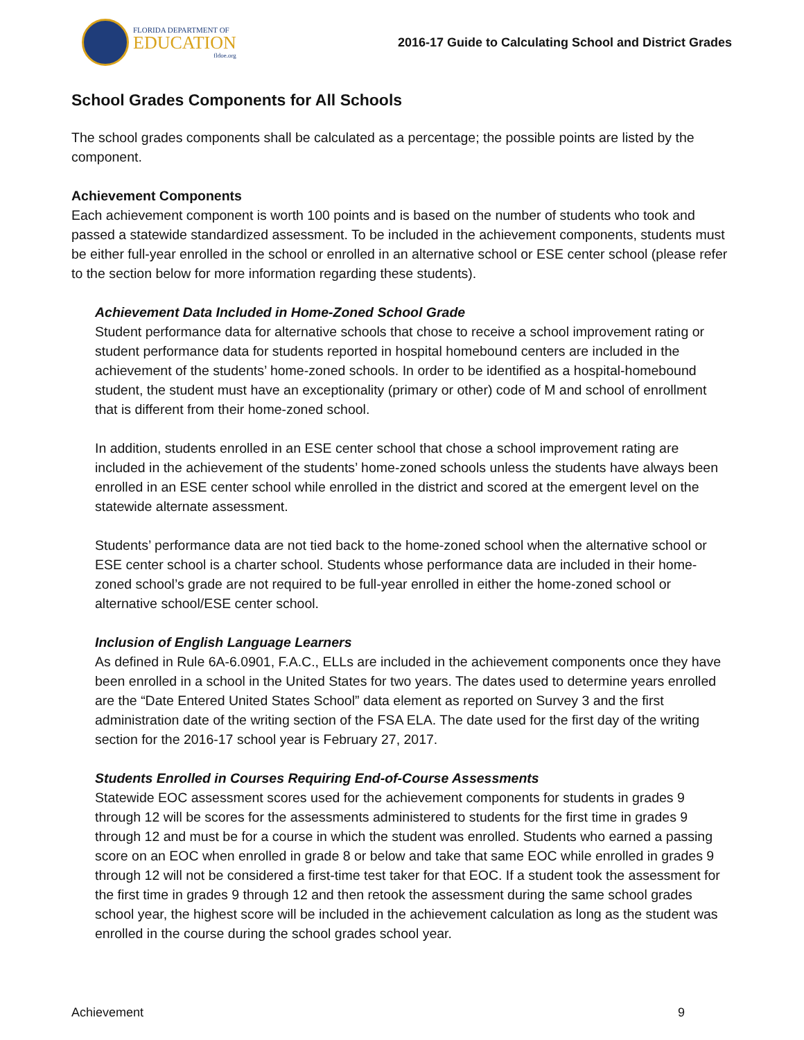FLORIDA DEPARTMENT OF
EDUCATION
fldoe.org
2016-17 Guide to Calculating School and District Grades
School Grades Components for All Schools
The school grades components shall be calculated as a percentage; the possible points are listed by the component.
Achievement Components
Each achievement component is worth 100 points and is based on the number of students who took and passed a statewide standardized assessment. To be included in the achievement components, students must be either full-year enrolled in the school or enrolled in an alternative school or ESE center school (please refer to the section below for more information regarding these students).
Achievement Data Included in Home-Zoned School Grade
Student performance data for alternative schools that chose to receive a school improvement rating or student performance data for students reported in hospital homebound centers are included in the achievement of the students’ home-zoned schools. In order to be identified as a hospital-homebound student, the student must have an exceptionality (primary or other) code of M and school of enrollment that is different from their home-zoned school.
In addition, students enrolled in an ESE center school that chose a school improvement rating are included in the achievement of the students’ home-zoned schools unless the students have always been enrolled in an ESE center school while enrolled in the district and scored at the emergent level on the statewide alternate assessment.
Students’ performance data are not tied back to the home-zoned school when the alternative school or ESE center school is a charter school. Students whose performance data are included in their home-zoned school’s grade are not required to be full-year enrolled in either the home-zoned school or alternative school/ESE center school.
Inclusion of English Language Learners
As defined in Rule 6A-6.0901, F.A.C., ELLs are included in the achievement components once they have been enrolled in a school in the United States for two years. The dates used to determine years enrolled are the “Date Entered United States School” data element as reported on Survey 3 and the first administration date of the writing section of the FSA ELA. The date used for the first day of the writing section for the 2016-17 school year is February 27, 2017.
Students Enrolled in Courses Requiring End-of-Course Assessments
Statewide EOC assessment scores used for the achievement components for students in grades 9 through 12 will be scores for the assessments administered to students for the first time in grades 9 through 12 and must be for a course in which the student was enrolled. Students who earned a passing score on an EOC when enrolled in grade 8 or below and take that same EOC while enrolled in grades 9 through 12 will not be considered a first-time test taker for that EOC. If a student took the assessment for the first time in grades 9 through 12 and then retook the assessment during the same school grades school year, the highest score will be included in the achievement calculation as long as the student was enrolled in the course during the school grades school year.
Achievement 9